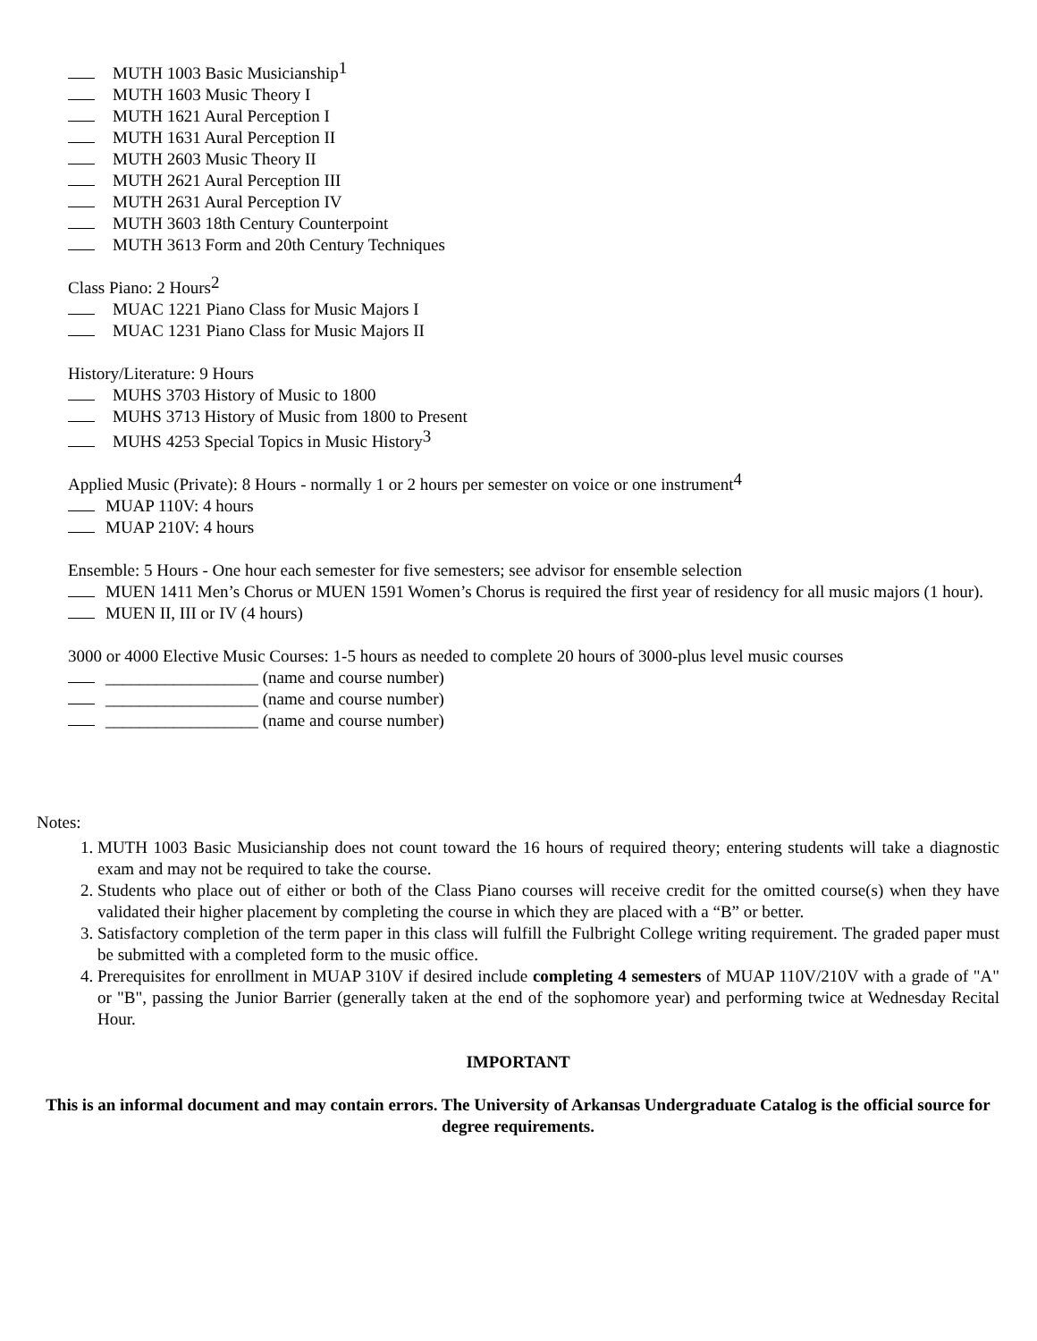MUTH 1003 Basic Musicianship<sup>1</sup>
MUTH 1603 Music Theory I
MUTH 1621 Aural Perception I
MUTH 1631 Aural Perception II
MUTH 2603 Music Theory II
MUTH 2621 Aural Perception III
MUTH 2631 Aural Perception IV
MUTH 3603 18th Century Counterpoint
MUTH 3613 Form and 20th Century Techniques
Class Piano: 2 Hours<sup>2</sup>
MUAC 1221 Piano Class for Music Majors I
MUAC 1231 Piano Class for Music Majors II
History/Literature: 9 Hours
MUHS 3703 History of Music to 1800
MUHS 3713 History of Music from 1800 to Present
MUHS 4253 Special Topics in Music History<sup>3</sup>
Applied Music (Private): 8 Hours - normally 1 or 2 hours per semester on voice or one instrument<sup>4</sup>
MUAP 110V: 4 hours
MUAP 210V: 4 hours
Ensemble: 5 Hours - One hour each semester for five semesters; see advisor for ensemble selection
MUEN 1411 Men’s Chorus or MUEN 1591 Women’s Chorus is required the first year of residency for all music majors (1 hour).
MUEN II, III or IV (4 hours)
3000 or 4000 Elective Music Courses: 1-5 hours as needed to complete 20 hours of 3000-plus level music courses
__________________ (name and course number)
__________________ (name and course number)
__________________ (name and course number)
Notes:
1. MUTH 1003 Basic Musicianship does not count toward the 16 hours of required theory; entering students will take a diagnostic exam and may not be required to take the course.
2. Students who place out of either or both of the Class Piano courses will receive credit for the omitted course(s) when they have validated their higher placement by completing the course in which they are placed with a “B” or better.
3. Satisfactory completion of the term paper in this class will fulfill the Fulbright College writing requirement. The graded paper must be submitted with a completed form to the music office.
4. Prerequisites for enrollment in MUAP 310V if desired include completing 4 semesters of MUAP 110V/210V with a grade of "A" or "B", passing the Junior Barrier (generally taken at the end of the sophomore year) and performing twice at Wednesday Recital Hour.
IMPORTANT
This is an informal document and may contain errors. The University of Arkansas Undergraduate Catalog is the official source for degree requirements.